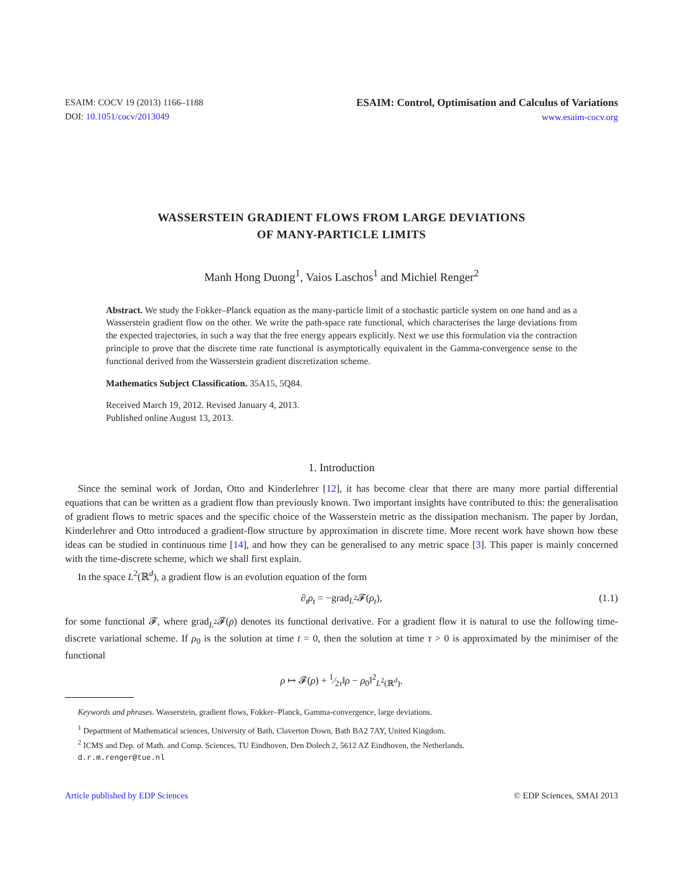ESAIM: COCV 19 (2013) 1166–1188
DOI: 10.1051/cocv/2013049
ESAIM: Control, Optimisation and Calculus of Variations
www.esaim-cocv.org
WASSERSTEIN GRADIENT FLOWS FROM LARGE DEVIATIONS
OF MANY-PARTICLE LIMITS
Manh Hong Duong<sup>1</sup>, Vaios Laschos<sup>1</sup> and Michiel Renger<sup>2</sup>
Abstract. We study the Fokker–Planck equation as the many-particle limit of a stochastic particle system on one hand and as a Wasserstein gradient flow on the other. We write the path-space rate functional, which characterises the large deviations from the expected trajectories, in such a way that the free energy appears explicitly. Next we use this formulation via the contraction principle to prove that the discrete time rate functional is asymptotically equivalent in the Gamma-convergence sense to the functional derived from the Wasserstein gradient discretization scheme.
Mathematics Subject Classification. 35A15, 5Q84.
Received March 19, 2012. Revised January 4, 2013.
Published online August 13, 2013.
1. Introduction
Since the seminal work of Jordan, Otto and Kinderlehrer [12], it has become clear that there are many more partial differential equations that can be written as a gradient flow than previously known. Two important insights have contributed to this: the generalisation of gradient flows to metric spaces and the specific choice of the Wasserstein metric as the dissipation mechanism. The paper by Jordan, Kinderlehrer and Otto introduced a gradient-flow structure by approximation in discrete time. More recent work have shown how these ideas can be studied in continuous time [14], and how they can be generalised to any metric space [3]. This paper is mainly concerned with the time-discrete scheme, which we shall first explain.
In the space L<sup>2</sup>(ℝ<sup>d</sup>), a gradient flow is an evolution equation of the form
∂<sub>t</sub>ρ<sub>t</sub> = −grad<sub>L<sup>2</sup></sub>𝓕(ρ<sub>t</sub>), (1.1)
for some functional 𝓕, where grad<sub>L<sup>2</sup></sub>𝓕(ρ) denotes its functional derivative. For a gradient flow it is natural to use the following time-discrete variational scheme. If ρ<sub>0</sub> is the solution at time t = 0, then the solution at time τ > 0 is approximated by the minimiser of the functional
ρ ↦ 𝓕(ρ) + 1⁄2τ‖ρ − ρ<sub>0</sub>‖<sup>2</sup><sub>L<sup>2</sup>(ℝ<sup>d</sup>)</sub>.
Keywords and phrases. Wasserstein, gradient flows, Fokker–Planck, Gamma-convergence, large deviations.
<sup>1</sup> Department of Mathematical sciences, University of Bath, Claverton Down, Bath BA2 7AY, United Kingdom.
<sup>2</sup> ICMS and Dep. of Math. and Comp. Sciences, TU Eindhoven, Den Dolech 2, 5612 AZ Eindhoven, the Netherlands.
d.r.m.renger@tue.nl
Article published by EDP Sciences © EDP Sciences, SMAI 2013